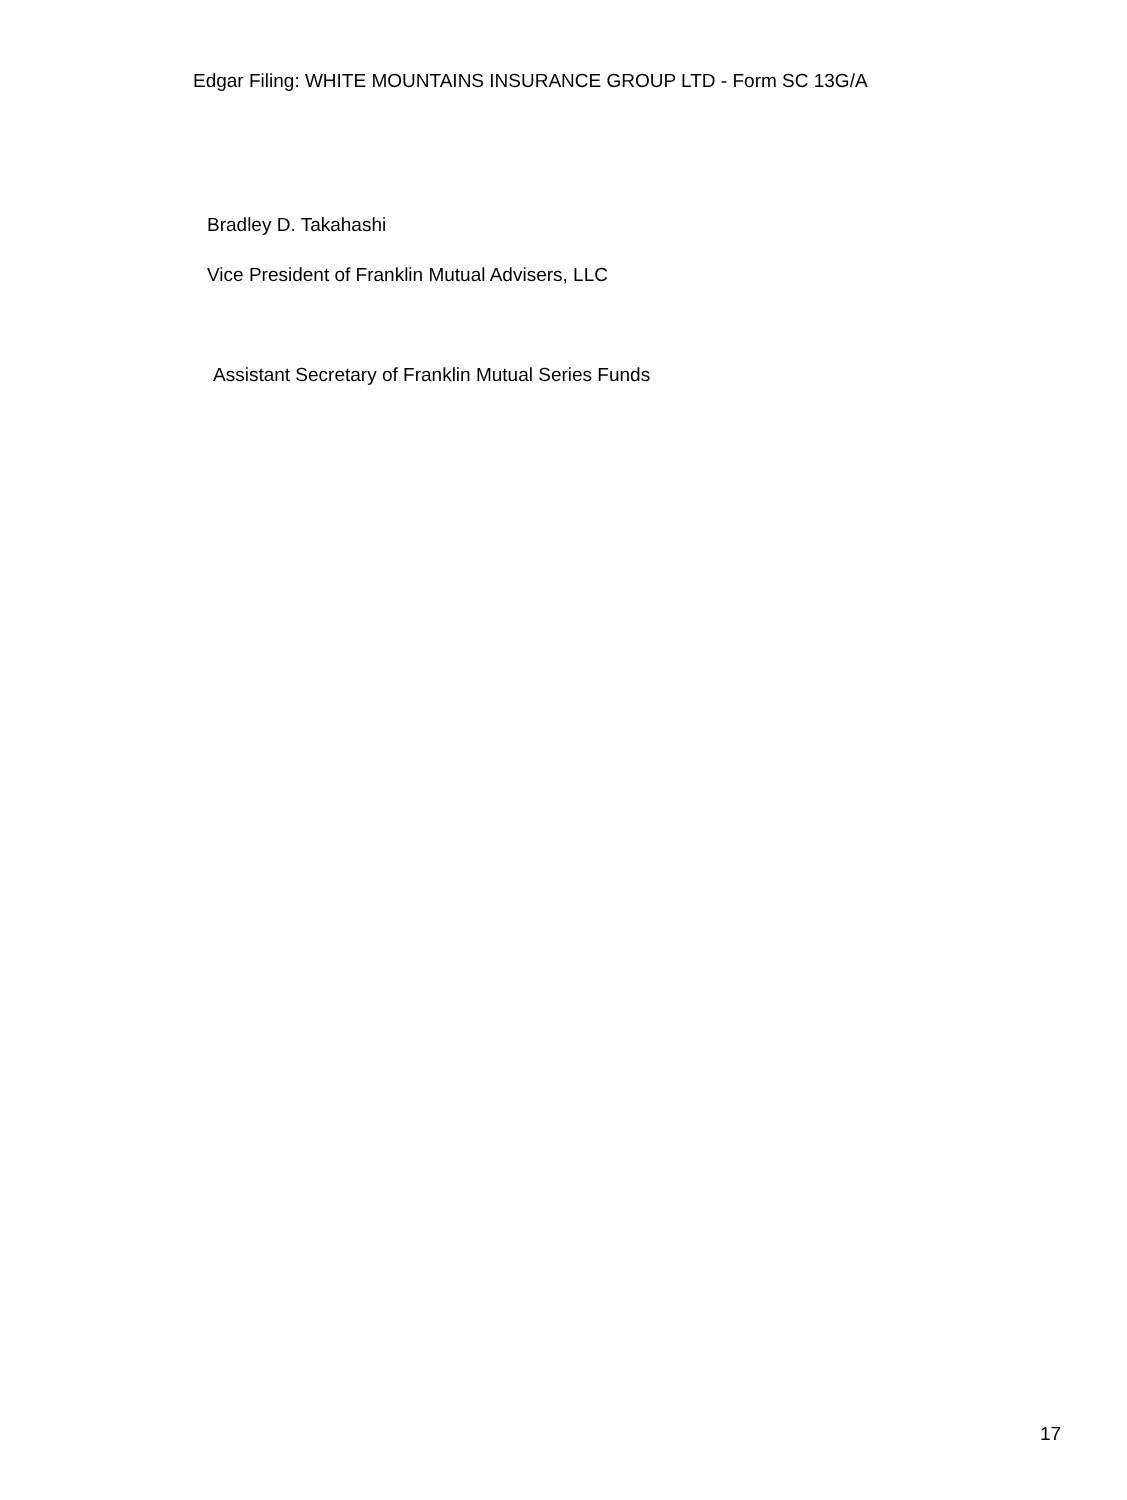Edgar Filing: WHITE MOUNTAINS INSURANCE GROUP LTD - Form SC 13G/A
Bradley D. Takahashi
Vice President of Franklin Mutual Advisers, LLC
Assistant Secretary of Franklin Mutual Series Funds
17